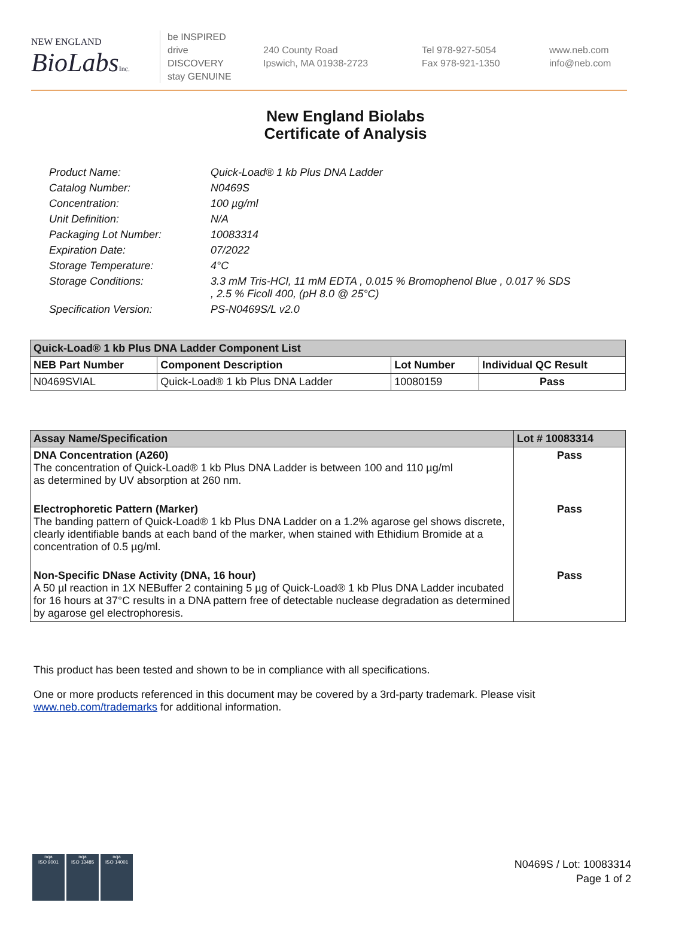NEW ENGLAND
BioLabsInc.
be INSPIRED
drive DISCOVERY
stay GENUINE
240 County Road
Ipswich, MA 01938-2723
Tel 978-927-5054
Fax 978-921-1350
www.neb.com
info@neb.com
New England Biolabs
Certificate of Analysis
Product Name: Quick-Load® 1 kb Plus DNA Ladder
Catalog Number: N0469S
Concentration: 100 µg/ml
Unit Definition: N/A
Packaging Lot Number: 10083314
Expiration Date: 07/2022
Storage Temperature: 4°C
Storage Conditions: 3.3 mM Tris-HCl, 11 mM EDTA , 0.015 % Bromophenol Blue , 0.017 % SDS
, 2.5 % Ficoll 400, (pH 8.0 @ 25°C)
Specification Version: PS-N0469S/L v2.0
| Quick-Load® 1 kb Plus DNA Ladder Component List | | | |
| --- | --- | --- | --- |
| NEB Part Number | Component Description | Lot Number | Individual QC Result |
| N0469SVIAL | Quick-Load® 1 kb Plus DNA Ladder | 10080159 | Pass |
| Assay Name/Specification | Lot # 10083314 |
| --- | --- |
| DNA Concentration (A260) The concentration of Quick-Load® 1 kb Plus DNA Ladder is between 100 and 110 µg/ml as determined by UV absorption at 260 nm. | Pass |
| Electrophoretic Pattern (Marker) The banding pattern of Quick-Load® 1 kb Plus DNA Ladder on a 1.2% agarose gel shows discrete, clearly identifiable bands at each band of the marker, when stained with Ethidium Bromide at a concentration of 0.5 µg/ml. | Pass |
| Non-Specific DNase Activity (DNA, 16 hour) A 50 µl reaction in 1X NEBuffer 2 containing 5 µg of Quick-Load® 1 kb Plus DNA Ladder incubated for 16 hours at 37°C results in a DNA pattern free of detectable nuclease degradation as determined by agarose gel electrophoresis. | Pass |
This product has been tested and shown to be in compliance with all specifications.
One or more products referenced in this document may be covered by a 3rd-party trademark. Please visit
www.neb.com/trademarks for additional information.
nqa
ISO 9001
nqa
ISO 13485
nqa
ISO 14001
N0469S / Lot: 10083314
Page 1 of 2